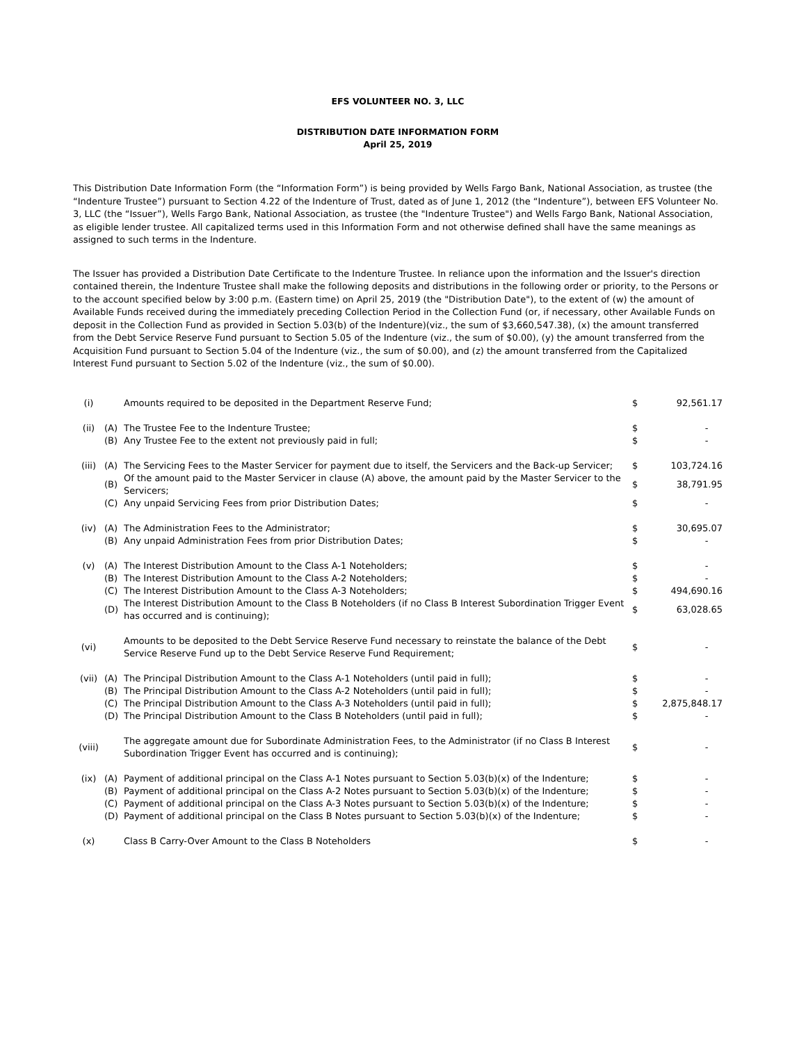EFS VOLUNTEER NO. 3, LLC
DISTRIBUTION DATE INFORMATION FORM
April 25, 2019
This Distribution Date Information Form (the “Information Form”) is being provided by Wells Fargo Bank, National Association, as trustee (the “Indenture Trustee”) pursuant to Section 4.22 of the Indenture of Trust, dated as of June 1, 2012 (the “Indenture”), between EFS Volunteer No. 3, LLC (the “Issuer”), Wells Fargo Bank, National Association, as trustee (the "Indenture Trustee") and Wells Fargo Bank, National Association, as eligible lender trustee. All capitalized terms used in this Information Form and not otherwise defined shall have the same meanings as assigned to such terms in the Indenture.
The Issuer has provided a Distribution Date Certificate to the Indenture Trustee. In reliance upon the information and the Issuer's direction contained therein, the Indenture Trustee shall make the following deposits and distributions in the following order or priority, to the Persons or to the account specified below by 3:00 p.m. (Eastern time) on April 25, 2019 (the "Distribution Date"), to the extent of (w) the amount of Available Funds received during the immediately preceding Collection Period in the Collection Fund (or, if necessary, other Available Funds on deposit in the Collection Fund as provided in Section 5.03(b) of the Indenture)(viz., the sum of $3,660,547.38), (x) the amount transferred from the Debt Service Reserve Fund pursuant to Section 5.05 of the Indenture (viz., the sum of $0.00), (y) the amount transferred from the Acquisition Fund pursuant to Section 5.04 of the Indenture (viz., the sum of $0.00), and (z) the amount transferred from the Capitalized Interest Fund pursuant to Section 5.02 of the Indenture (viz., the sum of $0.00).
| (i) | | Amounts required to be deposited in the Department Reserve Fund; | $ | 92,561.17 |
| (ii) | (A) | The Trustee Fee to the Indenture Trustee; | $ | - |
| | (B) | Any Trustee Fee to the extent not previously paid in full; | $ | - |
| (iii) | (A) | The Servicing Fees to the Master Servicer for payment due to itself, the Servicers and the Back-up Servicer; | $ | 103,724.16 |
| | (B) | Of the amount paid to the Master Servicer in clause (A) above, the amount paid by the Master Servicer to the Servicers; | $ | 38,791.95 |
| | (C) | Any unpaid Servicing Fees from prior Distribution Dates; | $ | - |
| (iv) | (A) | The Administration Fees to the Administrator; | $ | 30,695.07 |
| | (B) | Any unpaid Administration Fees from prior Distribution Dates; | $ | - |
| (v) | (A) | The Interest Distribution Amount to the Class A-1 Noteholders; | $ | - |
| | (B) | The Interest Distribution Amount to the Class A-2 Noteholders; | $ | - |
| | (C) | The Interest Distribution Amount to the Class A-3 Noteholders; | $ | 494,690.16 |
| | (D) | The Interest Distribution Amount to the Class B Noteholders (if no Class B Interest Subordination Trigger Event has occurred and is continuing); | $ | 63,028.65 |
| (vi) | | Amounts to be deposited to the Debt Service Reserve Fund necessary to reinstate the balance of the Debt Service Reserve Fund up to the Debt Service Reserve Fund Requirement; | $ | - |
| (vii) | (A) | The Principal Distribution Amount to the Class A-1 Noteholders (until paid in full); | $ | - |
| | (B) | The Principal Distribution Amount to the Class A-2 Noteholders (until paid in full); | $ | - |
| | (C) | The Principal Distribution Amount to the Class A-3 Noteholders (until paid in full); | $ | 2,875,848.17 |
| | (D) | The Principal Distribution Amount to the Class B Noteholders (until paid in full); | $ | - |
| (viii) | | The aggregate amount due for Subordinate Administration Fees, to the Administrator (if no Class B Interest Subordination Trigger Event has occurred and is continuing); | $ | - |
| (ix) | (A) | Payment of additional principal on the Class A-1 Notes pursuant to Section 5.03(b)(x) of the Indenture; | $ | - |
| | (B) | Payment of additional principal on the Class A-2 Notes pursuant to Section 5.03(b)(x) of the Indenture; | $ | - |
| | (C) | Payment of additional principal on the Class A-3 Notes pursuant to Section 5.03(b)(x) of the Indenture; | $ | - |
| | (D) | Payment of additional principal on the Class B Notes pursuant to Section 5.03(b)(x) of the Indenture; | $ | - |
| (x) | | Class B Carry-Over Amount to the Class B Noteholders | $ | - |